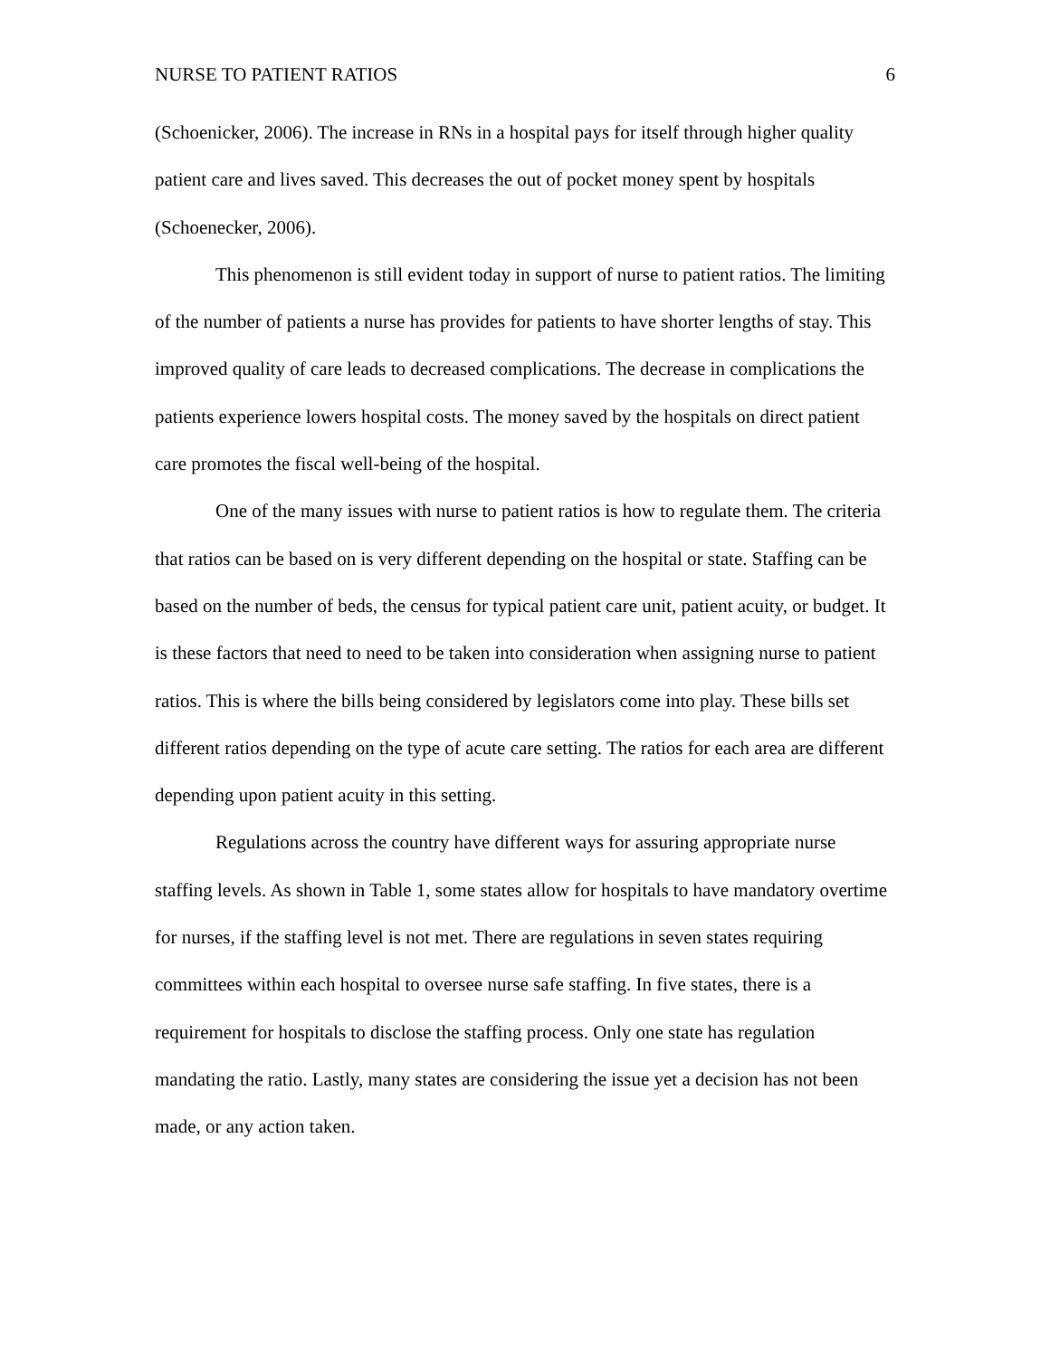NURSE TO PATIENT RATIOS 6
(Schoenicker, 2006). The increase in RNs in a hospital pays for itself through higher quality patient care and lives saved. This decreases the out of pocket money spent by hospitals (Schoenecker, 2006).
This phenomenon is still evident today in support of nurse to patient ratios. The limiting of the number of patients a nurse has provides for patients to have shorter lengths of stay. This improved quality of care leads to decreased complications. The decrease in complications the patients experience lowers hospital costs. The money saved by the hospitals on direct patient care promotes the fiscal well-being of the hospital.
One of the many issues with nurse to patient ratios is how to regulate them. The criteria that ratios can be based on is very different depending on the hospital or state. Staffing can be based on the number of beds, the census for typical patient care unit, patient acuity, or budget. It is these factors that need to need to be taken into consideration when assigning nurse to patient ratios. This is where the bills being considered by legislators come into play. These bills set different ratios depending on the type of acute care setting. The ratios for each area are different depending upon patient acuity in this setting.
Regulations across the country have different ways for assuring appropriate nurse staffing levels. As shown in Table 1, some states allow for hospitals to have mandatory overtime for nurses, if the staffing level is not met. There are regulations in seven states requiring committees within each hospital to oversee nurse safe staffing. In five states, there is a requirement for hospitals to disclose the staffing process. Only one state has regulation mandating the ratio. Lastly, many states are considering the issue yet a decision has not been made, or any action taken.